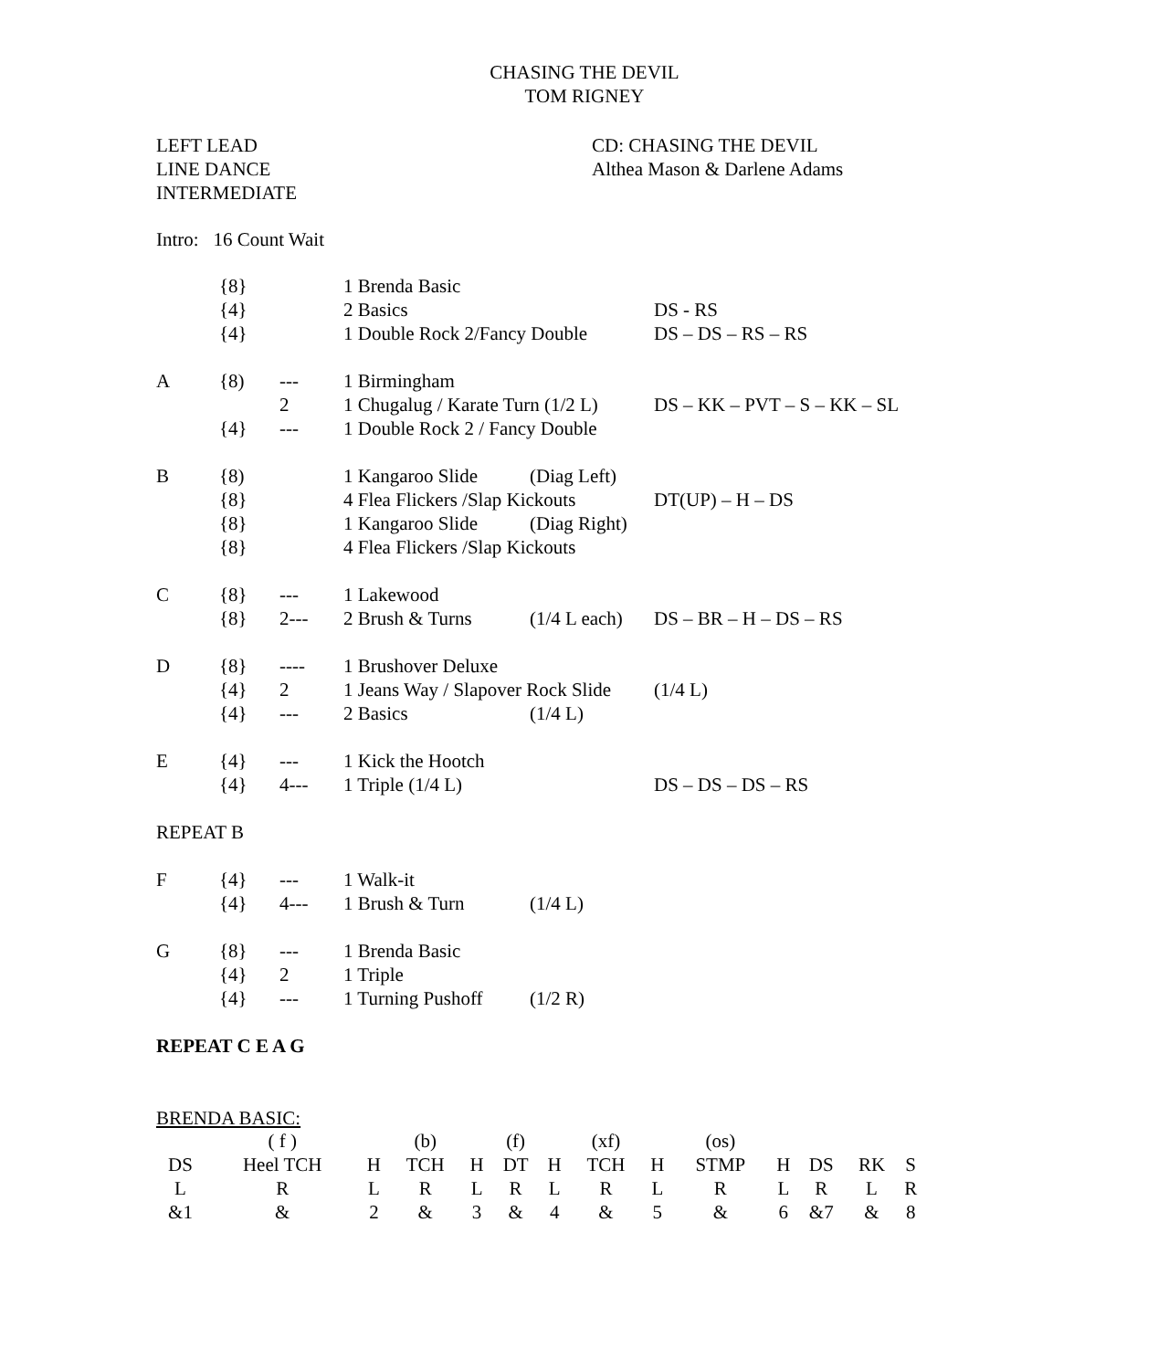CHASING THE DEVIL
TOM RIGNEY
LEFT LEAD
LINE DANCE
INTERMEDIATE
CD: CHASING THE DEVIL
Althea Mason & Darlene Adams
Intro: 16 Count Wait
| | {8} | | 1 Brenda Basic | | |
| | {4} | | 2 Basics | | DS - RS |
| | {4} | | 1 Double Rock 2/Fancy Double | | DS – DS – RS – RS |
| A | {8) | --- | 1 Birmingham | | |
| | | 2 | 1 Chugalug / Karate Turn (1/2 L) | | DS – KK – PVT – S – KK – SL |
| | {4} | --- | 1 Double Rock 2 / Fancy Double | | |
| B | {8) | | 1 Kangaroo Slide | (Diag Left) | |
| | {8} | | 4 Flea Flickers /Slap Kickouts | | DT(UP) – H – DS |
| | {8} | | 1 Kangaroo Slide | (Diag Right) | |
| | {8} | | 4 Flea Flickers /Slap Kickouts | | |
| C | {8} | --- | 1 Lakewood | | |
| | {8} | 2--- | 2 Brush & Turns | (1/4 L each) | DS – BR – H – DS – RS |
| D | {8} | ---- | 1 Brushover Deluxe | | |
| | {4} | 2 | 1 Jeans Way / Slapover Rock Slide | | (1/4 L) |
| | {4} | --- | 2 Basics | (1/4 L) | |
| E | {4} | --- | 1 Kick the Hootch | | |
| | {4} | 4--- | 1 Triple (1/4 L) | | DS – DS – DS – RS |
| REPEAT B | | | | | |
| F | {4} | --- | 1 Walk-it | | |
| | {4} | 4--- | 1 Brush & Turn | (1/4 L) | |
| G | {8} | --- | 1 Brenda Basic | | |
| | {4} | 2 | 1 Triple | | |
| | {4} | --- | 1 Turning Pushoff | (1/2 R) | |
| REPEAT C E A G | | | | | |
BRENDA BASIC:
| | ( f ) | | (b) | | (f) | | (xf) | | (os) | | | | |
| DS | Heel TCH | H | TCH | H | DT | H | TCH | H | STMP | H | DS | RK | S |
| L | R | L | R | L | R | L | R | L | R | L | R | L | R |
| &1 | & | 2 | & | 3 | & | 4 | & | 5 | & | 6 | &7 | & | 8 |